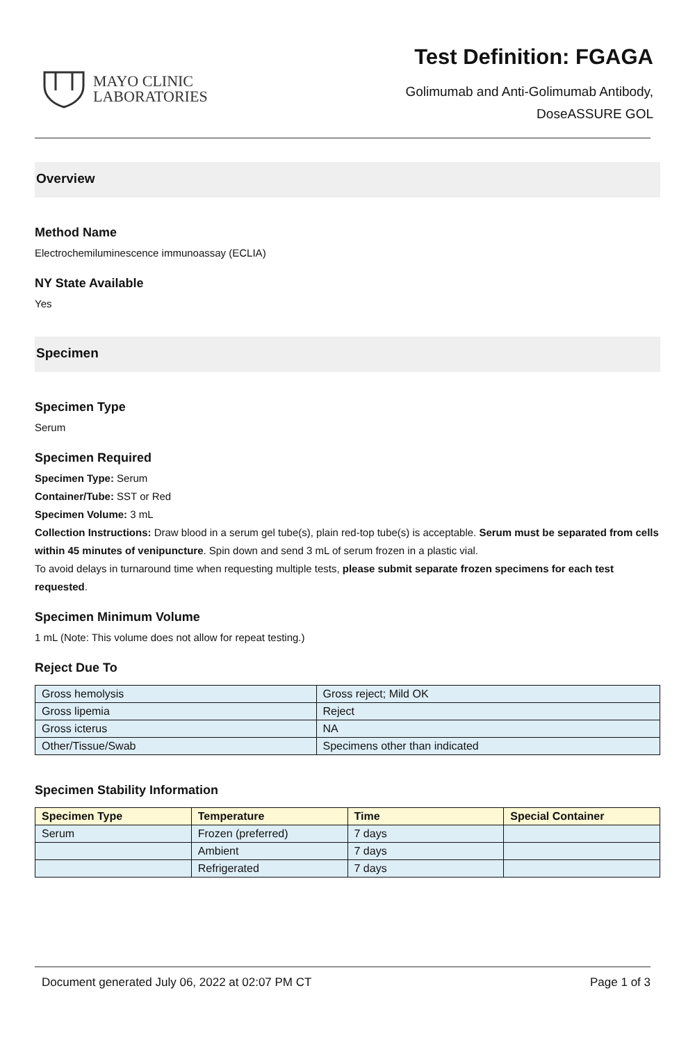MAYO CLINIC
LABORATORIES
Test Definition: FGAGA
Golimumab and Anti-Golimumab Antibody,
DoseASSURE GOL
Overview
Method Name
Electrochemiluminescence immunoassay (ECLIA)
NY State Available
Yes
Specimen
Specimen Type
Serum
Specimen Required
Specimen Type: Serum
Container/Tube: SST or Red
Specimen Volume: 3 mL
Collection Instructions: Draw blood in a serum gel tube(s), plain red-top tube(s) is acceptable. Serum must be separated from cells within 45 minutes of venipuncture. Spin down and send 3 mL of serum frozen in a plastic vial.
To avoid delays in turnaround time when requesting multiple tests, please submit separate frozen specimens for each test requested.
Specimen Minimum Volume
1 mL (Note: This volume does not allow for repeat testing.)
Reject Due To
| Gross hemolysis | Gross reject; Mild OK |
| Gross lipemia | Reject |
| Gross icterus | NA |
| Other/Tissue/Swab | Specimens other than indicated |
Specimen Stability Information
| Specimen Type | Temperature | Time | Special Container |
| --- | --- | --- | --- |
| Serum | Frozen (preferred) | 7 days | |
| | Ambient | 7 days | |
| | Refrigerated | 7 days | |
Document generated July 06, 2022 at 02:07 PM CT Page 1 of 3